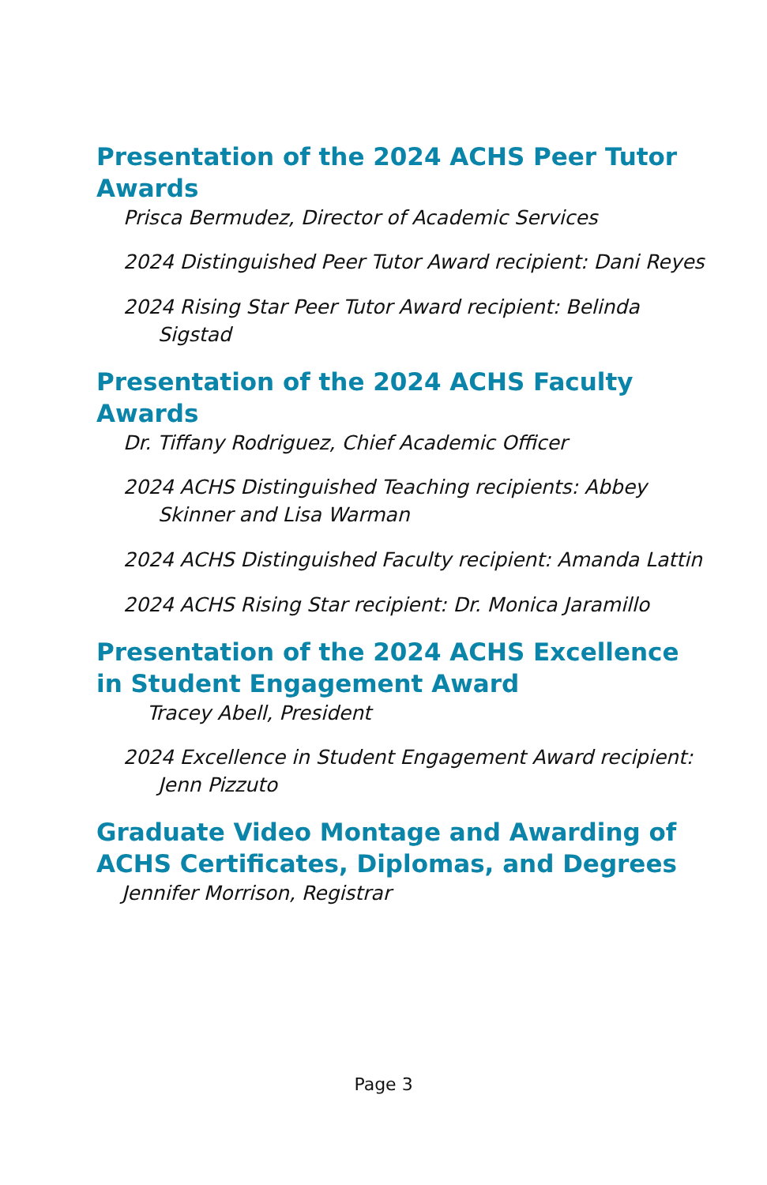Presentation of the 2024 ACHS Peer Tutor Awards
Prisca Bermudez, Director of Academic Services
2024 Distinguished Peer Tutor Award recipient: Dani Reyes
2024 Rising Star Peer Tutor Award recipient: Belinda Sigstad
Presentation of the 2024 ACHS Faculty Awards
Dr. Tiffany Rodriguez, Chief Academic Officer
2024 ACHS Distinguished Teaching recipients: Abbey Skinner and Lisa Warman
2024 ACHS Distinguished Faculty recipient: Amanda Lattin
2024 ACHS Rising Star recipient: Dr. Monica Jaramillo
Presentation of the 2024 ACHS Excellence in Student Engagement Award
Tracey Abell, President
2024 Excellence in Student Engagement Award recipient: Jenn Pizzuto
Graduate Video Montage and Awarding of ACHS Certificates, Diplomas, and Degrees
Jennifer Morrison, Registrar
Page 3